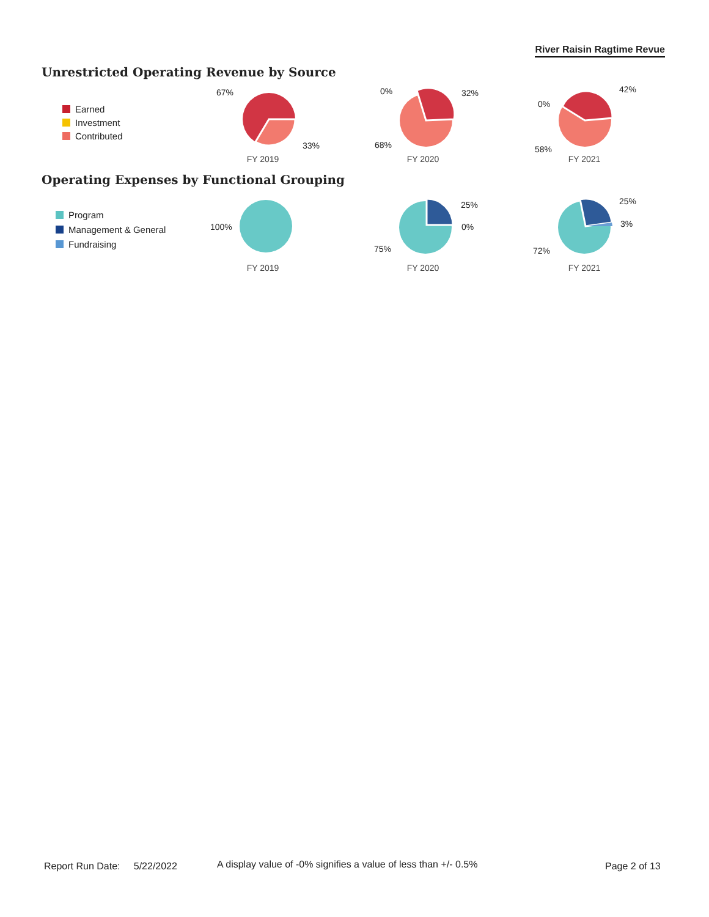River Raisin Ragtime Revue
Unrestricted Operating Revenue by Source
Earned
Investment
Contributed
67%
33%
FY 2019
0% 32%
68%
FY 2020
0%
42%
58%
FY 2021
Operating Expenses by Functional Grouping
Program
Management & General
Fundraising
100%
FY 2019
25%
0%
75%
FY 2020
25%
3%
72%
FY 2021
Report Run Date: 5/22/2022
A display value of -0% signifies a value of less than +/- 0.5%
Page 2 of 13